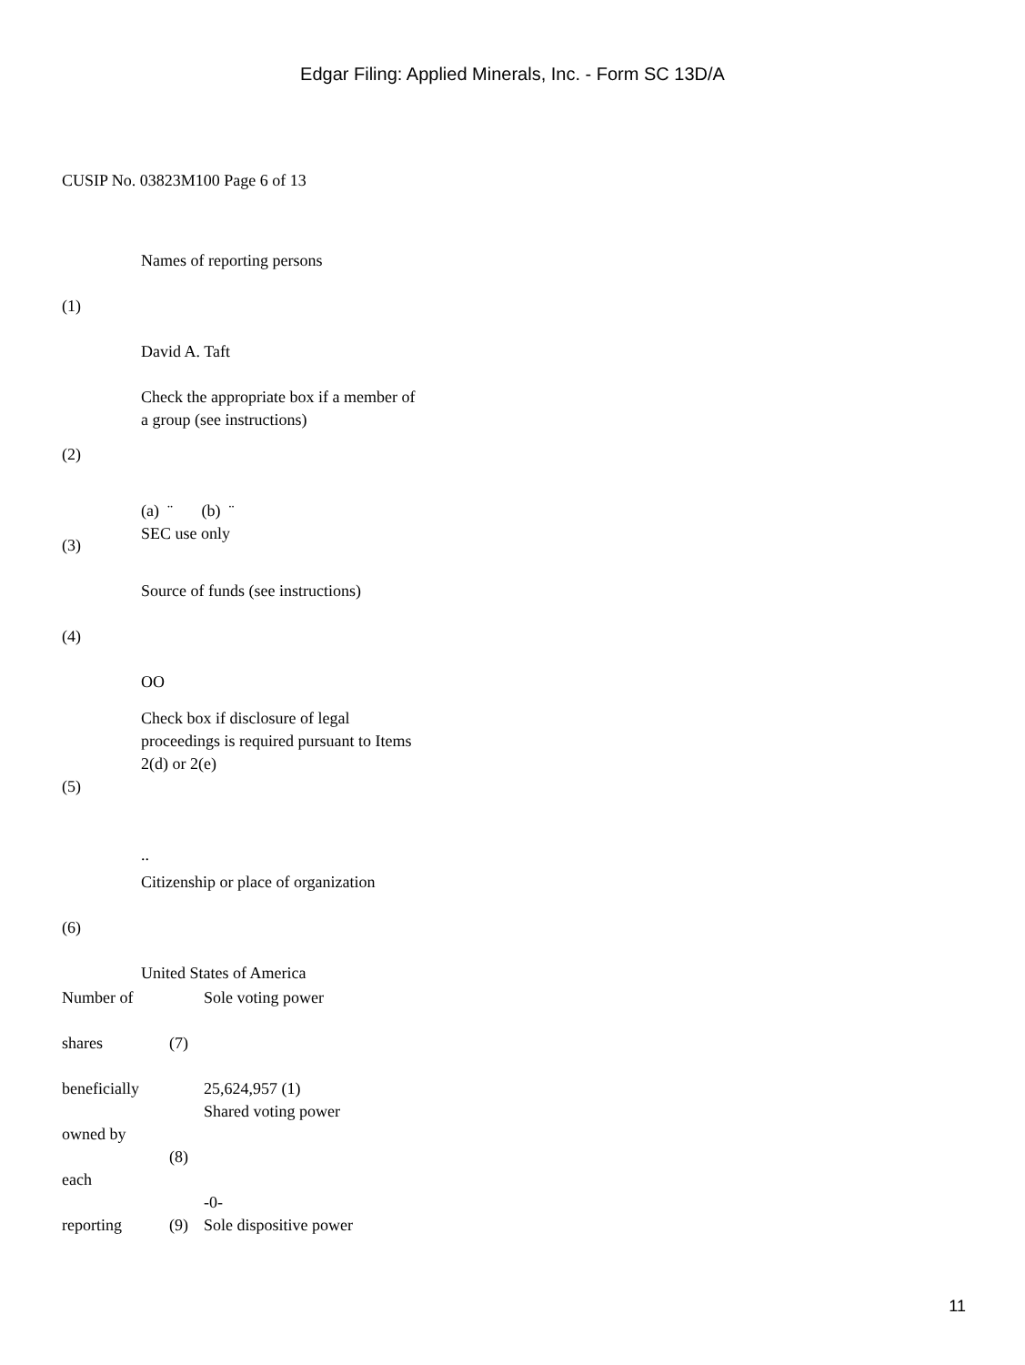Edgar Filing: Applied Minerals, Inc. - Form SC 13D/A
CUSIP No. 03823M100 Page 6 of 13
| (1) | Names of reporting persons David A. Taft |
| (2) | Check the appropriate box if a member of a group (see instructions) (a) ¨ (b) ¨ |
| (3) | SEC use only |
| (4) | Source of funds (see instructions) OO |
| (5) | Check box if disclosure of legal proceedings is required pursuant to Items 2(d) or 2(e) .. |
| (6) | Citizenship or place of organization United States of America |
| Number of shares beneficially | (7) | Sole voting power 25,624,957 (1) |
| owned by each | (8) | Shared voting power -0- |
| reporting | (9) | Sole dispositive power |
11